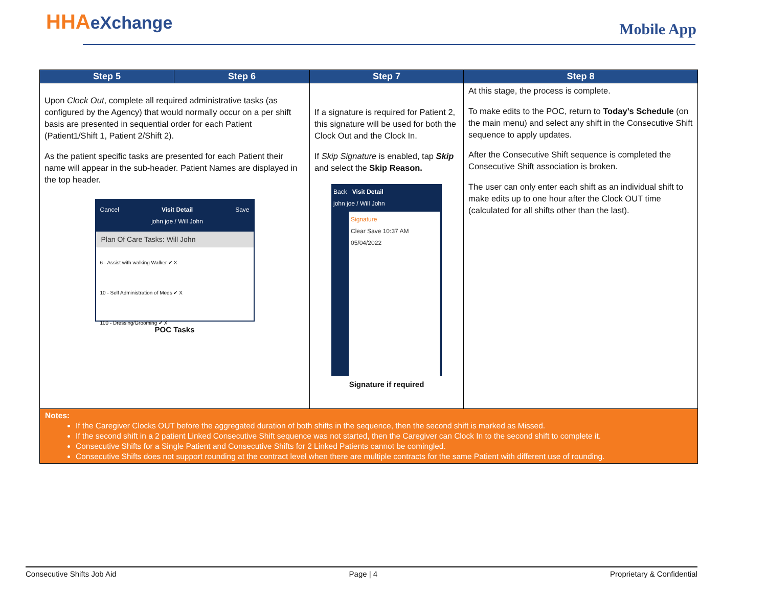HHAeXchange Mobile App
| Step 5 | Step 6 | Step 7 | Step 8 |
| --- | --- | --- | --- |
| Upon Clock Out , complete all required administrative tasks (as configured by the Agency) that would normally occur on a per shift basis are presented in sequential order for each Patient (Patient1/Shift 1, Patient 2/Shift 2). As the patient specific tasks are presented for each Patient their name will appear in the sub-header. Patient Names are displayed in the top header. Cancel Visit Detail john joe / Will John Save Plan Of Care Tasks: Will John 6 - Assist with walking Walker ✔ X 10 - Self Administration of Meds ✔ X 100 - Dressing/Grooming ✔ X POC Tasks | | If a signature is required for Patient 2, this signature will be used for both the Clock Out and the Clock In. If Skip Signature is enabled, tap Skip and select the Skip Reason. Back Visit Detail john joe / Will John Signature Clear Save 10:37 AM 05/04/2022 Signature if required | At this stage, the process is complete. To make edits to the POC, return to Today’s Schedule (on the main menu) and select any shift in the Consecutive Shift sequence to apply updates. After the Consecutive Shift sequence is completed the Consecutive Shift association is broken. The user can only enter each shift as an individual shift to make edits up to one hour after the Clock OUT time (calculated for all shifts other than the last). |
| Notes: If the Caregiver Clocks OUT before the aggregated duration of both shifts in the sequence, then the second shift is marked as Missed. If the second shift in a 2 patient Linked Consecutive Shift sequence was not started, then the Caregiver can Clock In to the second shift to complete it. Consecutive Shifts for a Single Patient and Consecutive Shifts for 2 Linked Patients cannot be comingled. Consecutive Shifts does not support rounding at the contract level when there are multiple contracts for the same Patient with different use of rounding. | | | |
Consecutive Shifts Job Aid Page | 4 Proprietary & Confidential